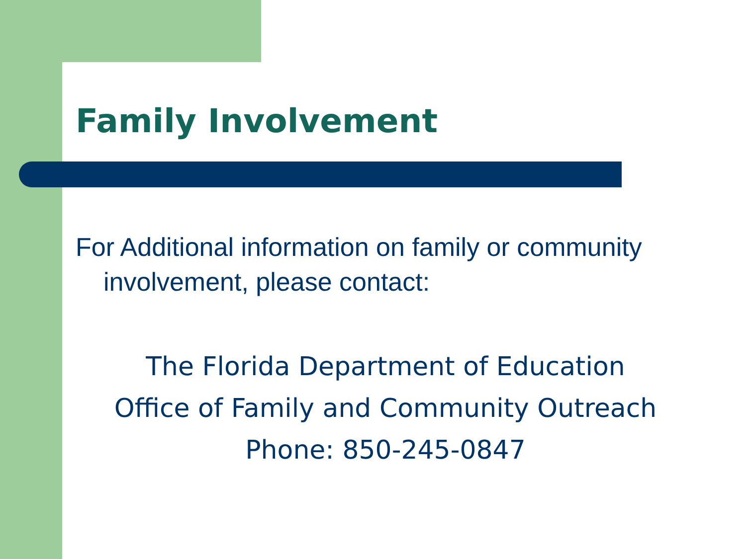Family Involvement
For Additional information on family or community involvement, please contact:
The Florida Department of Education
Office of Family and Community Outreach
Phone: 850-245-0847